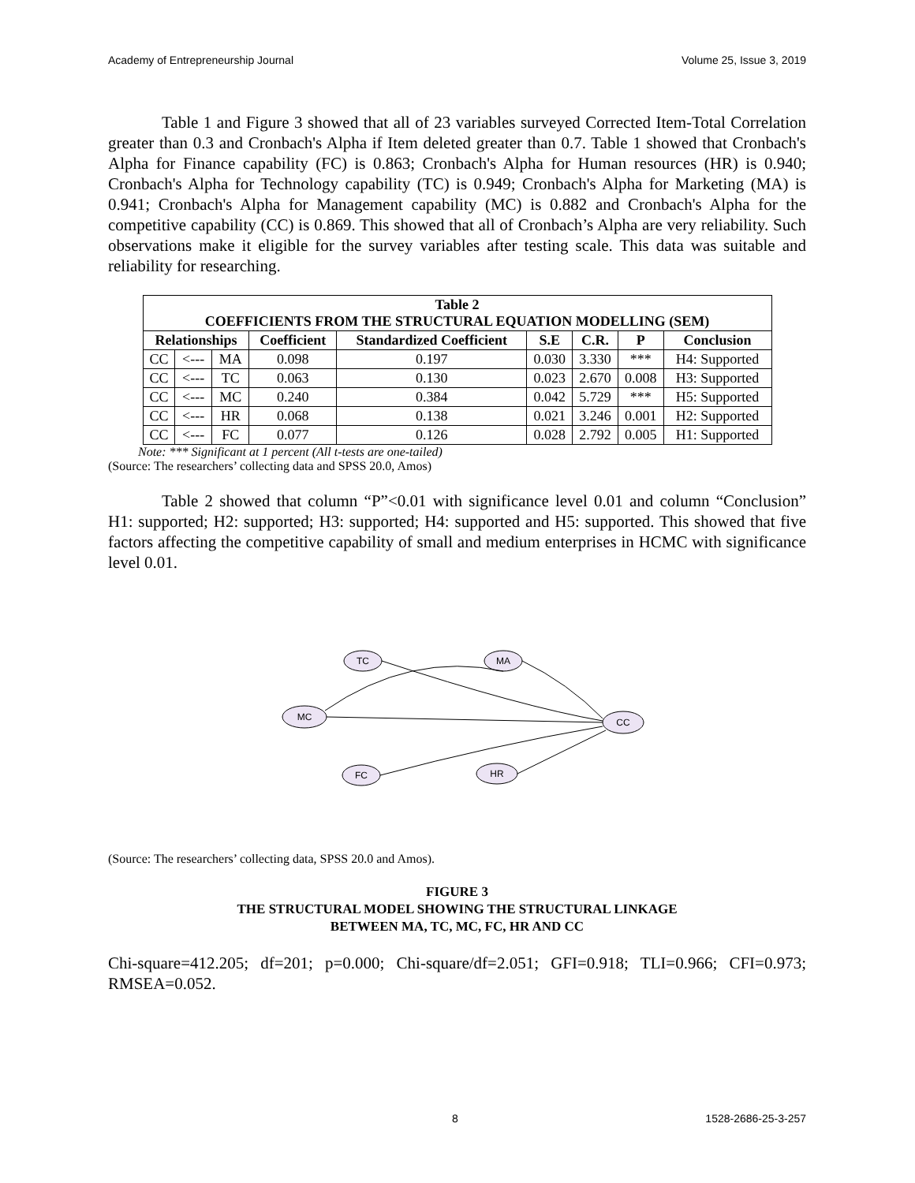Academy of Entrepreneurship Journal Volume 25, Issue 3, 2019
Table 1 and Figure 3 showed that all of 23 variables surveyed Corrected Item-Total Correlation greater than 0.3 and Cronbach's Alpha if Item deleted greater than 0.7. Table 1 showed that Cronbach's Alpha for Finance capability (FC) is 0.863; Cronbach's Alpha for Human resources (HR) is 0.940; Cronbach's Alpha for Technology capability (TC) is 0.949; Cronbach's Alpha for Marketing (MA) is 0.941; Cronbach's Alpha for Management capability (MC) is 0.882 and Cronbach's Alpha for the competitive capability (CC) is 0.869. This showed that all of Cronbach’s Alpha are very reliability. Such observations make it eligible for the survey variables after testing scale. This data was suitable and reliability for researching.
| Table 2 COEFFICIENTS FROM THE STRUCTURAL EQUATION MODELLING (SEM) | | | | | | | | |
| --- | --- | --- | --- | --- | --- | --- | --- | --- |
| Relationships | | | Coefficient | Standardized Coefficient | S.E | C.R. | P | Conclusion |
| CC | <--- | MA | 0.098 | 0.197 | 0.030 | 3.330 | *** | H4: Supported |
| CC | <--- | TC | 0.063 | 0.130 | 0.023 | 2.670 | 0.008 | H3: Supported |
| CC | <--- | MC | 0.240 | 0.384 | 0.042 | 5.729 | *** | H5: Supported |
| CC | <--- | HR | 0.068 | 0.138 | 0.021 | 3.246 | 0.001 | H2: Supported |
| CC | <--- | FC | 0.077 | 0.126 | 0.028 | 2.792 | 0.005 | H1: Supported |
Note: *** Significant at 1 percent (All t-tests are one-tailed)
(Source: The researchers’ collecting data and SPSS 20.0, Amos)
Table 2 showed that column “P”<0.01 with significance level 0.01 and column “Conclusion” H1: supported; H2: supported; H3: supported; H4: supported and H5: supported. This showed that five factors affecting the competitive capability of small and medium enterprises in HCMC with significance level 0.01.
TC
MA
MC
CC
FC
HR
(Source: The researchers’ collecting data, SPSS 20.0 and Amos).
FIGURE 3
THE STRUCTURAL MODEL SHOWING THE STRUCTURAL LINKAGE
BETWEEN MA, TC, MC, FC, HR AND CC
Chi-square=412.205; df=201; p=0.000; Chi-square/df=2.051; GFI=0.918; TLI=0.966; CFI=0.973; RMSEA=0.052.
8 1528-2686-25-3-257